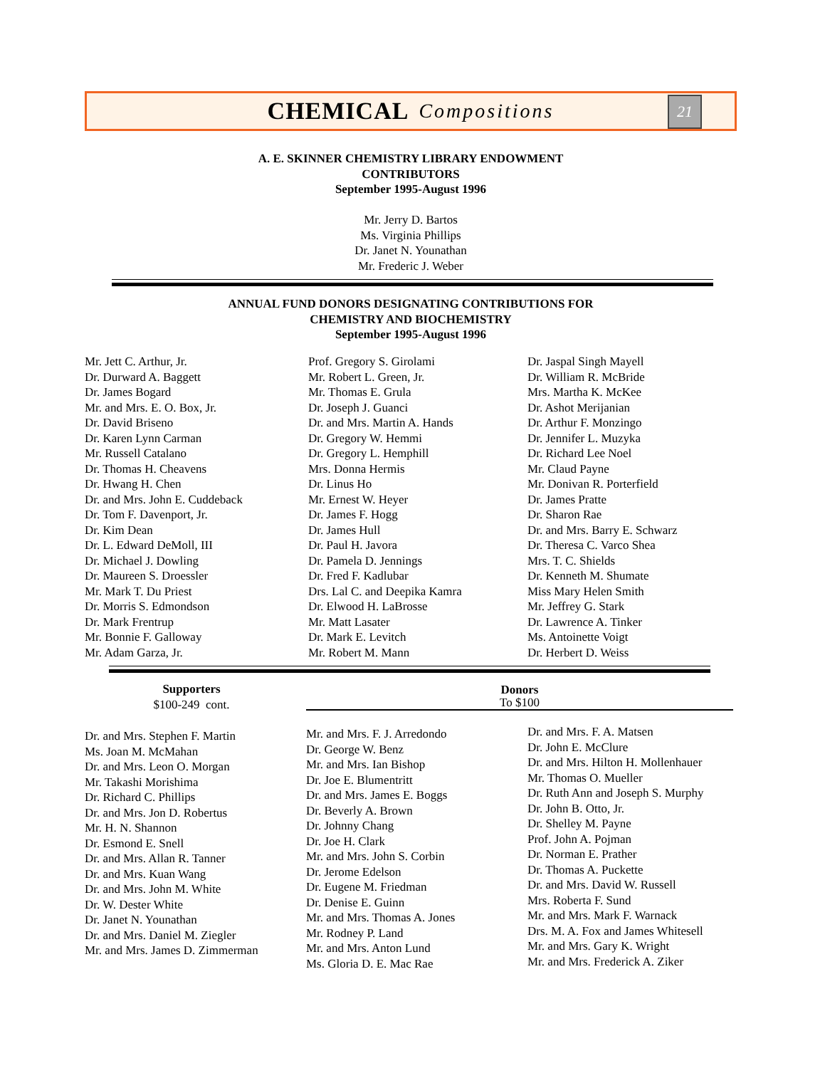CHEMICAL Compositions
21
A. E. SKINNER CHEMISTRY LIBRARY ENDOWMENT
CONTRIBUTORS
September 1995-August 1996
Mr. Jerry D. Bartos
Ms. Virginia Phillips
Dr. Janet N. Younathan
Mr. Frederic J. Weber
ANNUAL FUND DONORS DESIGNATING CONTRIBUTIONS FOR
CHEMISTRY AND BIOCHEMISTRY
September 1995-August 1996
Mr. Jett C. Arthur, Jr.
Dr. Durward A. Baggett
Dr. James Bogard
Mr. and Mrs. E. O. Box, Jr.
Dr. David Briseno
Dr. Karen Lynn Carman
Mr. Russell Catalano
Dr. Thomas H. Cheavens
Dr. Hwang H. Chen
Dr. and Mrs. John E. Cuddeback
Dr. Tom F. Davenport, Jr.
Dr. Kim Dean
Dr. L. Edward DeMoll, III
Dr. Michael J. Dowling
Dr. Maureen S. Droessler
Mr. Mark T. Du Priest
Dr. Morris S. Edmondson
Dr. Mark Frentrup
Mr. Bonnie F. Galloway
Mr. Adam Garza, Jr.
Prof. Gregory S. Girolami
Mr. Robert L. Green, Jr.
Mr. Thomas E. Grula
Dr. Joseph J. Guanci
Dr. and Mrs. Martin A. Hands
Dr. Gregory W. Hemmi
Dr. Gregory L. Hemphill
Mrs. Donna Hermis
Dr. Linus Ho
Mr. Ernest W. Heyer
Dr. James F. Hogg
Dr. James Hull
Dr. Paul H. Javora
Dr. Pamela D. Jennings
Dr. Fred F. Kadlubar
Drs. Lal C. and Deepika Kamra
Dr. Elwood H. LaBrosse
Mr. Matt Lasater
Dr. Mark E. Levitch
Mr. Robert M. Mann
Dr. Jaspal Singh Mayell
Dr. William R. McBride
Mrs. Martha K. McKee
Dr. Ashot Merijanian
Dr. Arthur F. Monzingo
Dr. Jennifer L. Muzyka
Dr. Richard Lee Noel
Mr. Claud Payne
Mr. Donivan R. Porterfield
Dr. James Pratte
Dr. Sharon Rae
Dr. and Mrs. Barry E. Schwarz
Dr. Theresa C. Varco Shea
Mrs. T. C. Shields
Dr. Kenneth M. Shumate
Miss Mary Helen Smith
Mr. Jeffrey G. Stark
Dr. Lawrence A. Tinker
Ms. Antoinette Voigt
Dr. Herbert D. Weiss
Supporters
$100-249 cont.
Donors
To $100
Dr. and Mrs. Stephen F. Martin
Ms. Joan M. McMahan
Dr. and Mrs. Leon O. Morgan
Mr. Takashi Morishima
Dr. Richard C. Phillips
Dr. and Mrs. Jon D. Robertus
Mr. H. N. Shannon
Dr. Esmond E. Snell
Dr. and Mrs. Allan R. Tanner
Dr. and Mrs. Kuan Wang
Dr. and Mrs. John M. White
Dr. W. Dester White
Dr. Janet N. Younathan
Dr. and Mrs. Daniel M. Ziegler
Mr. and Mrs. James D. Zimmerman
Mr. and Mrs. F. J. Arredondo
Dr. George W. Benz
Mr. and Mrs. Ian Bishop
Dr. Joe E. Blumentritt
Dr. and Mrs. James E. Boggs
Dr. Beverly A. Brown
Dr. Johnny Chang
Dr. Joe H. Clark
Mr. and Mrs. John S. Corbin
Dr. Jerome Edelson
Dr. Eugene M. Friedman
Dr. Denise E. Guinn
Mr. and Mrs. Thomas A. Jones
Mr. Rodney P. Land
Mr. and Mrs. Anton Lund
Ms. Gloria D. E. Mac Rae
Dr. and Mrs. F. A. Matsen
Dr. John E. McClure
Dr. and Mrs. Hilton H. Mollenhauer
Mr. Thomas O. Mueller
Dr. Ruth Ann and Joseph S. Murphy
Dr. John B. Otto, Jr.
Dr. Shelley M. Payne
Prof. John A. Pojman
Dr. Norman E. Prather
Dr. Thomas A. Puckette
Dr. and Mrs. David W. Russell
Mrs. Roberta F. Sund
Mr. and Mrs. Mark F. Warnack
Drs. M. A. Fox and James Whitesell
Mr. and Mrs. Gary K. Wright
Mr. and Mrs. Frederick A. Ziker